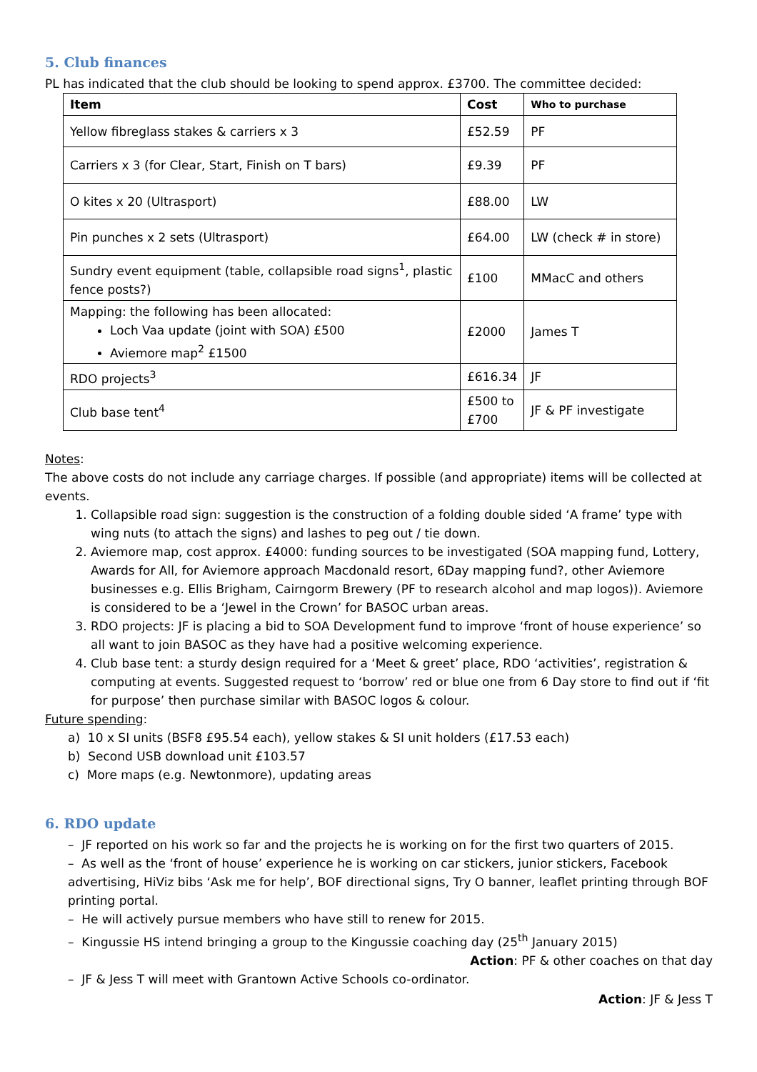5. Club finances
PL has indicated that the club should be looking to spend approx. £3700. The committee decided:
| Item | Cost | Who to purchase |
| --- | --- | --- |
| Yellow fibreglass stakes & carriers x 3 | £52.59 | PF |
| Carriers x 3 (for Clear, Start, Finish on T bars) | £9.39 | PF |
| O kites x 20 (Ultrasport) | £88.00 | LW |
| Pin punches x 2 sets (Ultrasport) | £64.00 | LW (check # in store) |
| Sundry event equipment (table, collapsible road signs<sup>1</sup>, plastic fence posts?) | £100 | MMacC and others |
| Mapping: the following has been allocated: Loch Vaa update (joint with SOA) £500 Aviemore map<sup>2</sup> £1500 | £2000 | James T |
| RDO projects<sup>3</sup> | £616.34 | JF |
| Club base tent<sup>4</sup> | £500 to £700 | JF & PF investigate |
Notes:
The above costs do not include any carriage charges. If possible (and appropriate) items will be collected at events.
1. Collapsible road sign: suggestion is the construction of a folding double sided ‘A frame’ type with wing nuts (to attach the signs) and lashes to peg out / tie down.
2. Aviemore map, cost approx. £4000: funding sources to be investigated (SOA mapping fund, Lottery, Awards for All, for Aviemore approach Macdonald resort, 6Day mapping fund?, other Aviemore businesses e.g. Ellis Brigham, Cairngorm Brewery (PF to research alcohol and map logos)). Aviemore is considered to be a ‘Jewel in the Crown’ for BASOC urban areas.
3. RDO projects: JF is placing a bid to SOA Development fund to improve ‘front of house experience’ so all want to join BASOC as they have had a positive welcoming experience.
4. Club base tent: a sturdy design required for a ‘Meet & greet’ place, RDO ‘activities’, registration & computing at events. Suggested request to ‘borrow’ red or blue one from 6 Day store to find out if ‘fit for purpose’ then purchase similar with BASOC logos & colour.
Future spending:
a) 10 x SI units (BSF8 £95.54 each), yellow stakes & SI unit holders (£17.53 each)
b) Second USB download unit £103.57
c) More maps (e.g. Newtonmore), updating areas
6. RDO update
– JF reported on his work so far and the projects he is working on for the first two quarters of 2015.
– As well as the ‘front of house’ experience he is working on car stickers, junior stickers, Facebook advertising, HiViz bibs ‘Ask me for help’, BOF directional signs, Try O banner, leaflet printing through BOF printing portal.
– He will actively pursue members who have still to renew for 2015.
– Kingussie HS intend bringing a group to the Kingussie coaching day (25<sup>th</sup> January 2015)
Action: PF & other coaches on that day
– JF & Jess T will meet with Grantown Active Schools co-ordinator.
Action: JF & Jess T